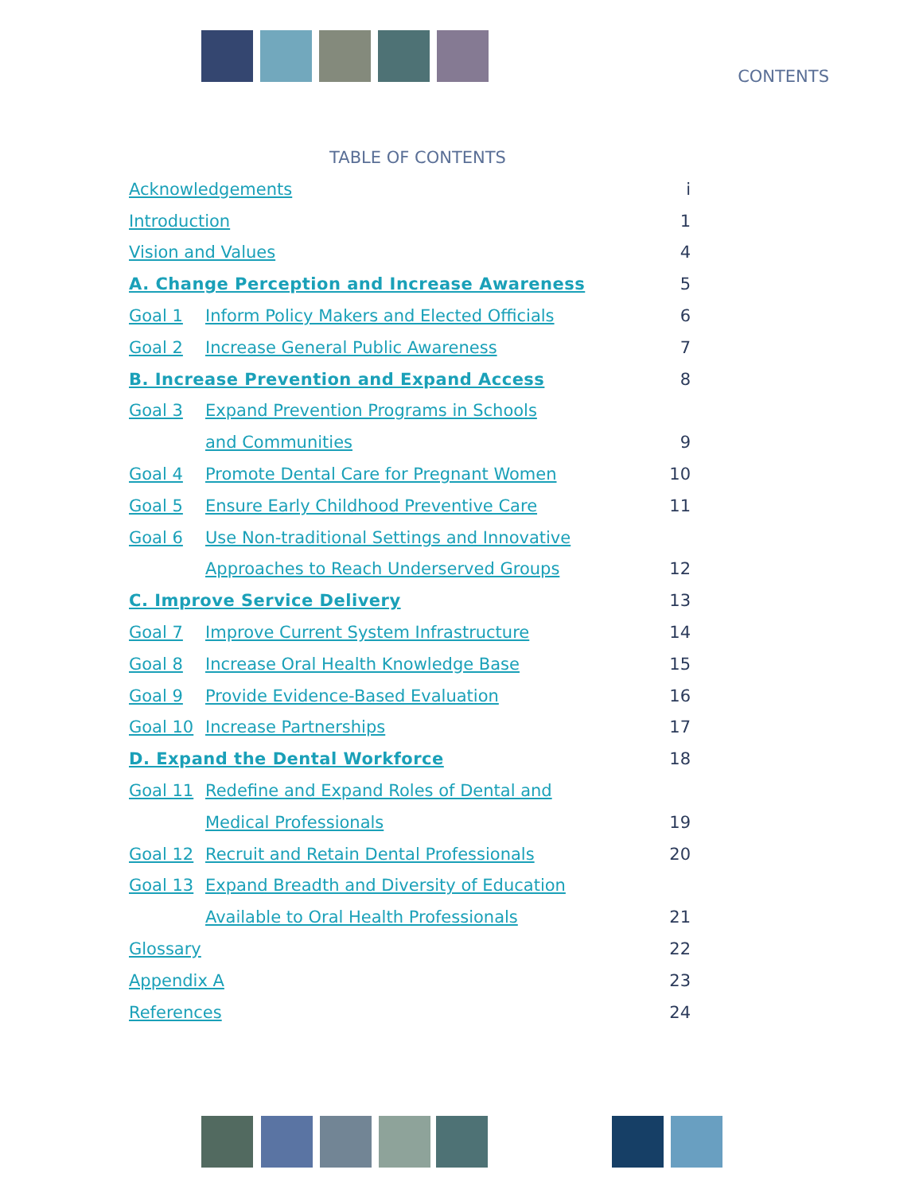CONTENTS
TABLE OF CONTENTS
| Acknowledgements | | i |
| Introduction | | 1 |
| Vision and Values | | 4 |
| A. Change Perception and Increase Awareness | | 5 |
| Goal 1 | Inform Policy Makers and Elected Officials | 6 |
| Goal 2 | Increase General Public Awareness | 7 |
| B. Increase Prevention and Expand Access | | 8 |
| Goal 3 | Expand Prevention Programs in Schools | |
| | and Communities | 9 |
| Goal 4 | Promote Dental Care for Pregnant Women | 10 |
| Goal 5 | Ensure Early Childhood Preventive Care | 11 |
| Goal 6 | Use Non-traditional Settings and Innovative | |
| | Approaches to Reach Underserved Groups | 12 |
| C. Improve Service Delivery | | 13 |
| Goal 7 | Improve Current System Infrastructure | 14 |
| Goal 8 | Increase Oral Health Knowledge Base | 15 |
| Goal 9 | Provide Evidence-Based Evaluation | 16 |
| Goal 10 | Increase Partnerships | 17 |
| D. Expand the Dental Workforce | | 18 |
| Goal 11 | Redefine and Expand Roles of Dental and | |
| | Medical Professionals | 19 |
| Goal 12 | Recruit and Retain Dental Professionals | 20 |
| Goal 13 | Expand Breadth and Diversity of Education | |
| | Available to Oral Health Professionals | 21 |
| Glossary | | 22 |
| Appendix A | | 23 |
| References | | 24 |